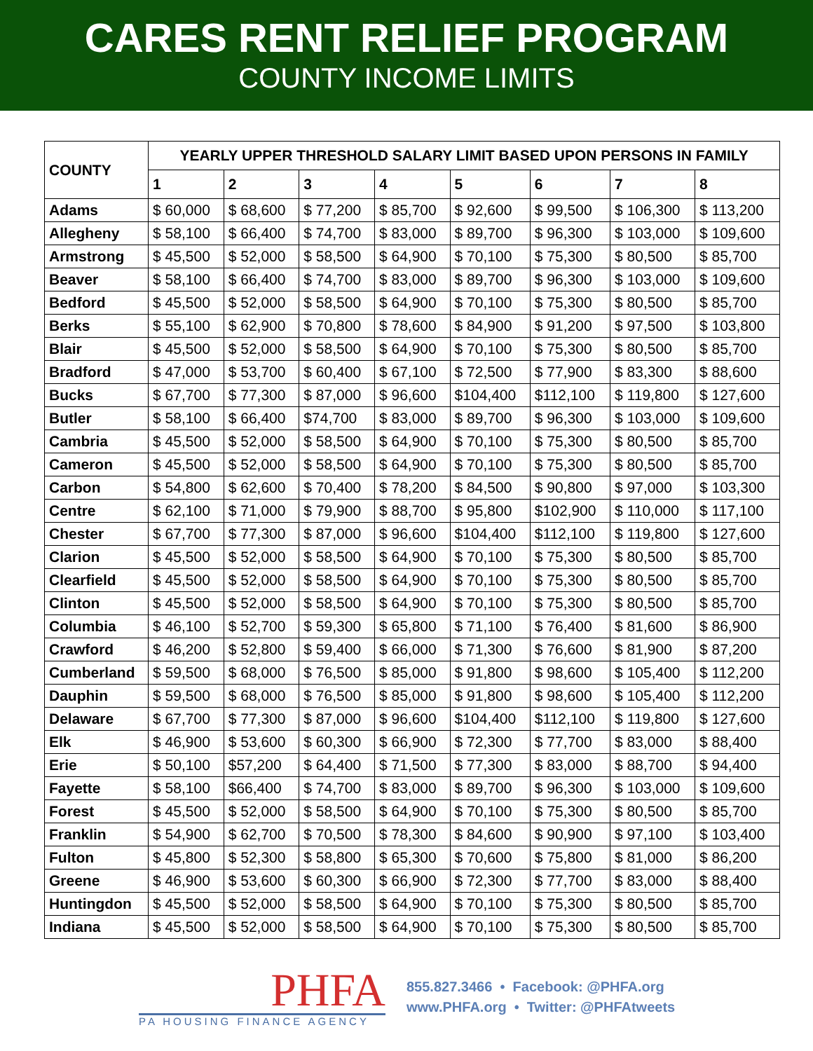CARES RENT RELIEF PROGRAM
COUNTY INCOME LIMITS
| COUNTY | YEARLY UPPER THRESHOLD SALARY LIMIT BASED UPON PERSONS IN FAMILY | | | | | | | |
| --- | --- | --- | --- | --- | --- | --- | --- | --- |
| | 1 | 2 | 3 | 4 | 5 | 6 | 7 | 8 |
| Adams | $ 60,000 | $ 68,600 | $ 77,200 | $ 85,700 | $ 92,600 | $ 99,500 | $ 106,300 | $ 113,200 |
| Allegheny | $ 58,100 | $ 66,400 | $ 74,700 | $ 83,000 | $ 89,700 | $ 96,300 | $ 103,000 | $ 109,600 |
| Armstrong | $ 45,500 | $ 52,000 | $ 58,500 | $ 64,900 | $ 70,100 | $ 75,300 | $ 80,500 | $ 85,700 |
| Beaver | $ 58,100 | $ 66,400 | $ 74,700 | $ 83,000 | $ 89,700 | $ 96,300 | $ 103,000 | $ 109,600 |
| Bedford | $ 45,500 | $ 52,000 | $ 58,500 | $ 64,900 | $ 70,100 | $ 75,300 | $ 80,500 | $ 85,700 |
| Berks | $ 55,100 | $ 62,900 | $ 70,800 | $ 78,600 | $ 84,900 | $ 91,200 | $ 97,500 | $ 103,800 |
| Blair | $ 45,500 | $ 52,000 | $ 58,500 | $ 64,900 | $ 70,100 | $ 75,300 | $ 80,500 | $ 85,700 |
| Bradford | $ 47,000 | $ 53,700 | $ 60,400 | $ 67,100 | $ 72,500 | $ 77,900 | $ 83,300 | $ 88,600 |
| Bucks | $ 67,700 | $ 77,300 | $ 87,000 | $ 96,600 | $104,400 | $112,100 | $ 119,800 | $ 127,600 |
| Butler | $ 58,100 | $ 66,400 | $74,700 | $ 83,000 | $ 89,700 | $ 96,300 | $ 103,000 | $ 109,600 |
| Cambria | $ 45,500 | $ 52,000 | $ 58,500 | $ 64,900 | $ 70,100 | $ 75,300 | $ 80,500 | $ 85,700 |
| Cameron | $ 45,500 | $ 52,000 | $ 58,500 | $ 64,900 | $ 70,100 | $ 75,300 | $ 80,500 | $ 85,700 |
| Carbon | $ 54,800 | $ 62,600 | $ 70,400 | $ 78,200 | $ 84,500 | $ 90,800 | $ 97,000 | $ 103,300 |
| Centre | $ 62,100 | $ 71,000 | $ 79,900 | $ 88,700 | $ 95,800 | $102,900 | $ 110,000 | $ 117,100 |
| Chester | $ 67,700 | $ 77,300 | $ 87,000 | $ 96,600 | $104,400 | $112,100 | $ 119,800 | $ 127,600 |
| Clarion | $ 45,500 | $ 52,000 | $ 58,500 | $ 64,900 | $ 70,100 | $ 75,300 | $ 80,500 | $ 85,700 |
| Clearfield | $ 45,500 | $ 52,000 | $ 58,500 | $ 64,900 | $ 70,100 | $ 75,300 | $ 80,500 | $ 85,700 |
| Clinton | $ 45,500 | $ 52,000 | $ 58,500 | $ 64,900 | $ 70,100 | $ 75,300 | $ 80,500 | $ 85,700 |
| Columbia | $ 46,100 | $ 52,700 | $ 59,300 | $ 65,800 | $ 71,100 | $ 76,400 | $ 81,600 | $ 86,900 |
| Crawford | $ 46,200 | $ 52,800 | $ 59,400 | $ 66,000 | $ 71,300 | $ 76,600 | $ 81,900 | $ 87,200 |
| Cumberland | $ 59,500 | $ 68,000 | $ 76,500 | $ 85,000 | $ 91,800 | $ 98,600 | $ 105,400 | $ 112,200 |
| Dauphin | $ 59,500 | $ 68,000 | $ 76,500 | $ 85,000 | $ 91,800 | $ 98,600 | $ 105,400 | $ 112,200 |
| Delaware | $ 67,700 | $ 77,300 | $ 87,000 | $ 96,600 | $104,400 | $112,100 | $ 119,800 | $ 127,600 |
| Elk | $ 46,900 | $ 53,600 | $ 60,300 | $ 66,900 | $ 72,300 | $ 77,700 | $ 83,000 | $ 88,400 |
| Erie | $ 50,100 | $57,200 | $ 64,400 | $ 71,500 | $ 77,300 | $ 83,000 | $ 88,700 | $ 94,400 |
| Fayette | $ 58,100 | $66,400 | $ 74,700 | $ 83,000 | $ 89,700 | $ 96,300 | $ 103,000 | $ 109,600 |
| Forest | $ 45,500 | $ 52,000 | $ 58,500 | $ 64,900 | $ 70,100 | $ 75,300 | $ 80,500 | $ 85,700 |
| Franklin | $ 54,900 | $ 62,700 | $ 70,500 | $ 78,300 | $ 84,600 | $ 90,900 | $ 97,100 | $ 103,400 |
| Fulton | $ 45,800 | $ 52,300 | $ 58,800 | $ 65,300 | $ 70,600 | $ 75,800 | $ 81,000 | $ 86,200 |
| Greene | $ 46,900 | $ 53,600 | $ 60,300 | $ 66,900 | $ 72,300 | $ 77,700 | $ 83,000 | $ 88,400 |
| Huntingdon | $ 45,500 | $ 52,000 | $ 58,500 | $ 64,900 | $ 70,100 | $ 75,300 | $ 80,500 | $ 85,700 |
| Indiana | $ 45,500 | $ 52,000 | $ 58,500 | $ 64,900 | $ 70,100 | $ 75,300 | $ 80,500 | $ 85,700 |
PHFA
PA HOUSING FINANCE AGENCY
855.827.3466 • Facebook: @PHFA.org
www.PHFA.org • Twitter: @PHFAtweets